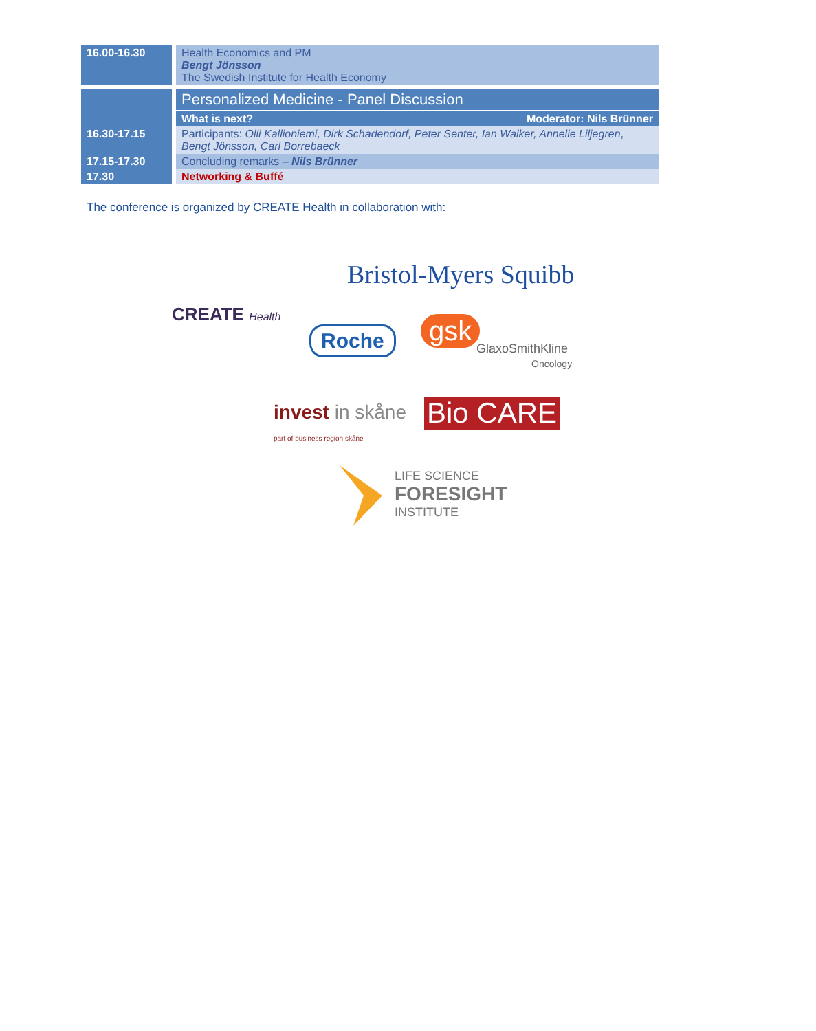| 16.00-16.30 | Health Economics and PM Bengt Jönsson The Swedish Institute for Health Economy |
| | Personalized Medicine - Panel Discussion |
| | What is next? Moderator: Nils Brünner |
| 16.30-17.15 | Participants: Olli Kallioniemi, Dirk Schadendorf, Peter Senter, Ian Walker, Annelie Liljegren , Bengt Jönsson, Carl Borrebaeck |
| 17.15-17.30 | Concluding remarks – Nils Brünner |
| 17.30 | Networking & Buffé |
The conference is organized by CREATE Health in collaboration with:
CREATE Health
Bristol-Myers Squibb
Roche gsk
GlaxoSmithKline
Oncology
invest in skåne
part of business region skåne
Bio CARE
LIFE SCIENCE
FORESIGHT
INSTITUTE